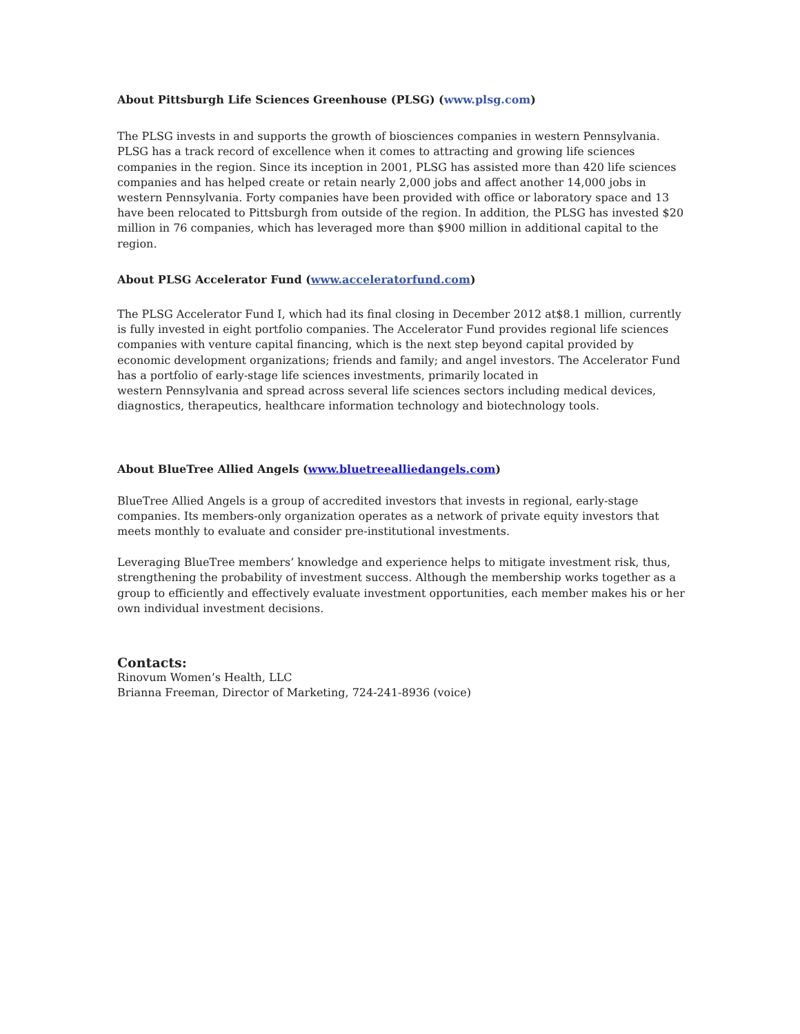About Pittsburgh Life Sciences Greenhouse (PLSG) (www.plsg.com)
The PLSG invests in and supports the growth of biosciences companies in western Pennsylvania. PLSG has a track record of excellence when it comes to attracting and growing life sciences companies in the region. Since its inception in 2001, PLSG has assisted more than 420 life sciences companies and has helped create or retain nearly 2,000 jobs and affect another 14,000 jobs in western Pennsylvania. Forty companies have been provided with office or laboratory space and 13 have been relocated to Pittsburgh from outside of the region. In addition, the PLSG has invested $20 million in 76 companies, which has leveraged more than $900 million in additional capital to the region.
About PLSG Accelerator Fund (www.acceleratorfund.com)
The PLSG Accelerator Fund I, which had its final closing in December 2012 at$8.1 million, currently is fully invested in eight portfolio companies. The Accelerator Fund provides regional life sciences companies with venture capital financing, which is the next step beyond capital provided by economic development organizations; friends and family; and angel investors. The Accelerator Fund has a portfolio of early-stage life sciences investments, primarily located in
western Pennsylvania and spread across several life sciences sectors including medical devices, diagnostics, therapeutics, healthcare information technology and biotechnology tools.
About BlueTree Allied Angels (www.bluetreealliedangels.com)
BlueTree Allied Angels is a group of accredited investors that invests in regional, early-stage companies. Its members-only organization operates as a network of private equity investors that meets monthly to evaluate and consider pre-institutional investments.
Leveraging BlueTree members’ knowledge and experience helps to mitigate investment risk, thus, strengthening the probability of investment success. Although the membership works together as a group to efficiently and effectively evaluate investment opportunities, each member makes his or her own individual investment decisions.
Contacts:
Rinovum Women’s Health, LLC
Brianna Freeman, Director of Marketing, 724-241-8936 (voice)